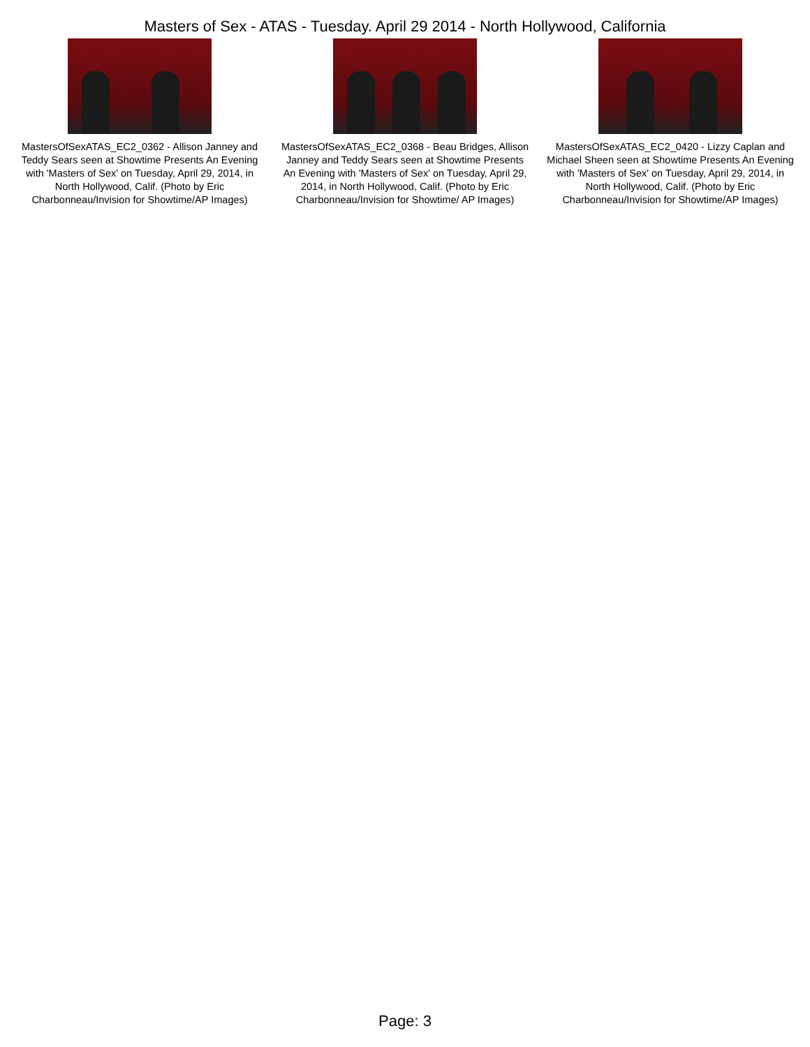Masters of Sex - ATAS - Tuesday. April 29 2014 - North Hollywood, California
MastersOfSexATAS_EC2_0362 - Allison Janney and Teddy Sears seen at Showtime Presents An Evening with 'Masters of Sex' on Tuesday, April 29, 2014, in North Hollywood, Calif. (Photo by Eric Charbonneau/Invision for Showtime/AP Images)
MastersOfSexATAS_EC2_0368 - Beau Bridges, Allison Janney and Teddy Sears seen at Showtime Presents An Evening with 'Masters of Sex' on Tuesday, April 29, 2014, in North Hollywood, Calif. (Photo by Eric Charbonneau/Invision for Showtime/ AP Images)
MastersOfSexATAS_EC2_0420 - Lizzy Caplan and Michael Sheen seen at Showtime Presents An Evening with 'Masters of Sex' on Tuesday, April 29, 2014, in North Hollywood, Calif. (Photo by Eric Charbonneau/Invision for Showtime/AP Images)
Page: 3